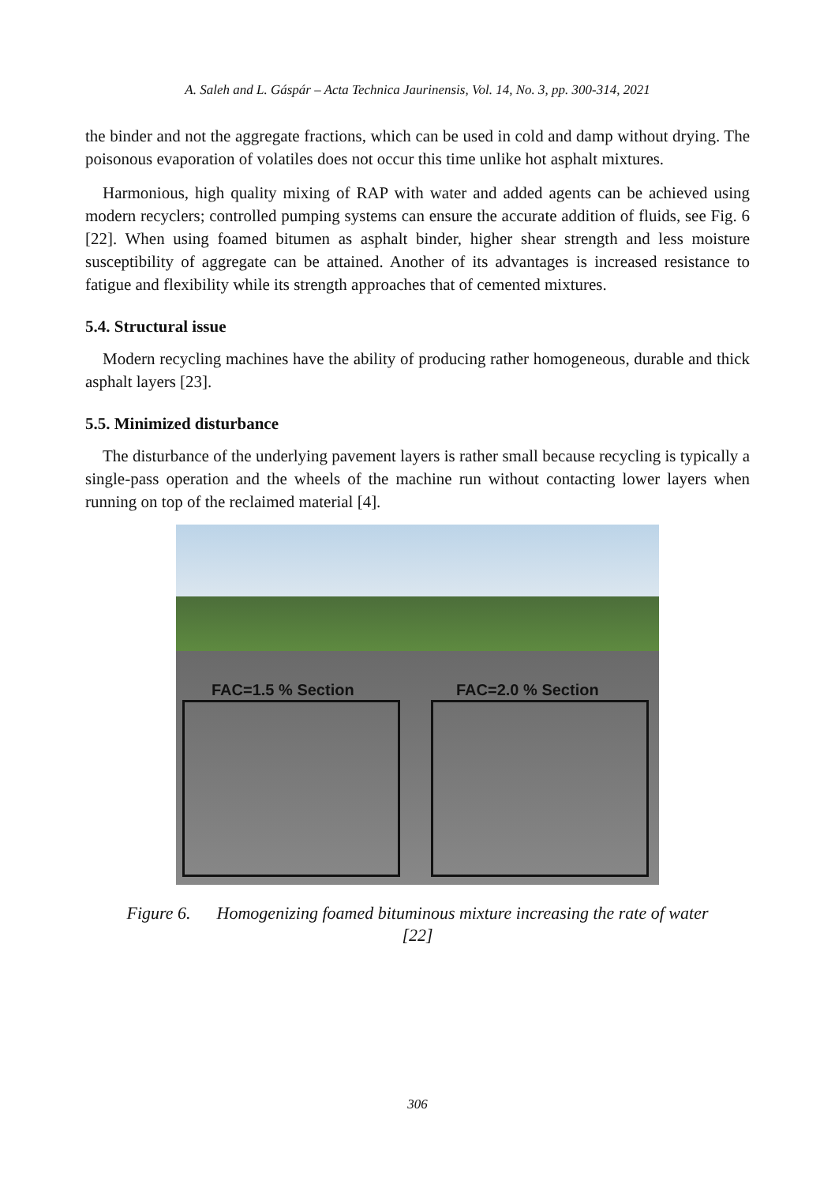A. Saleh and L. Gáspár – Acta Technica Jaurinensis, Vol. 14, No. 3, pp. 300-314, 2021
the binder and not the aggregate fractions, which can be used in cold and damp without drying. The poisonous evaporation of volatiles does not occur this time unlike hot asphalt mixtures.
Harmonious, high quality mixing of RAP with water and added agents can be achieved using modern recyclers; controlled pumping systems can ensure the accurate addition of fluids, see Fig. 6 [22]. When using foamed bitumen as asphalt binder, higher shear strength and less moisture susceptibility of aggregate can be attained. Another of its advantages is increased resistance to fatigue and flexibility while its strength approaches that of cemented mixtures.
5.4. Structural issue
Modern recycling machines have the ability of producing rather homogeneous, durable and thick asphalt layers [23].
5.5. Minimized disturbance
The disturbance of the underlying pavement layers is rather small because recycling is typically a single-pass operation and the wheels of the machine run without contacting lower layers when running on top of the reclaimed material [4].
FAC=1.5 % Section FAC=2.0 % Section
Figure 6. Homogenizing foamed bituminous mixture increasing the rate of water
[22]
306